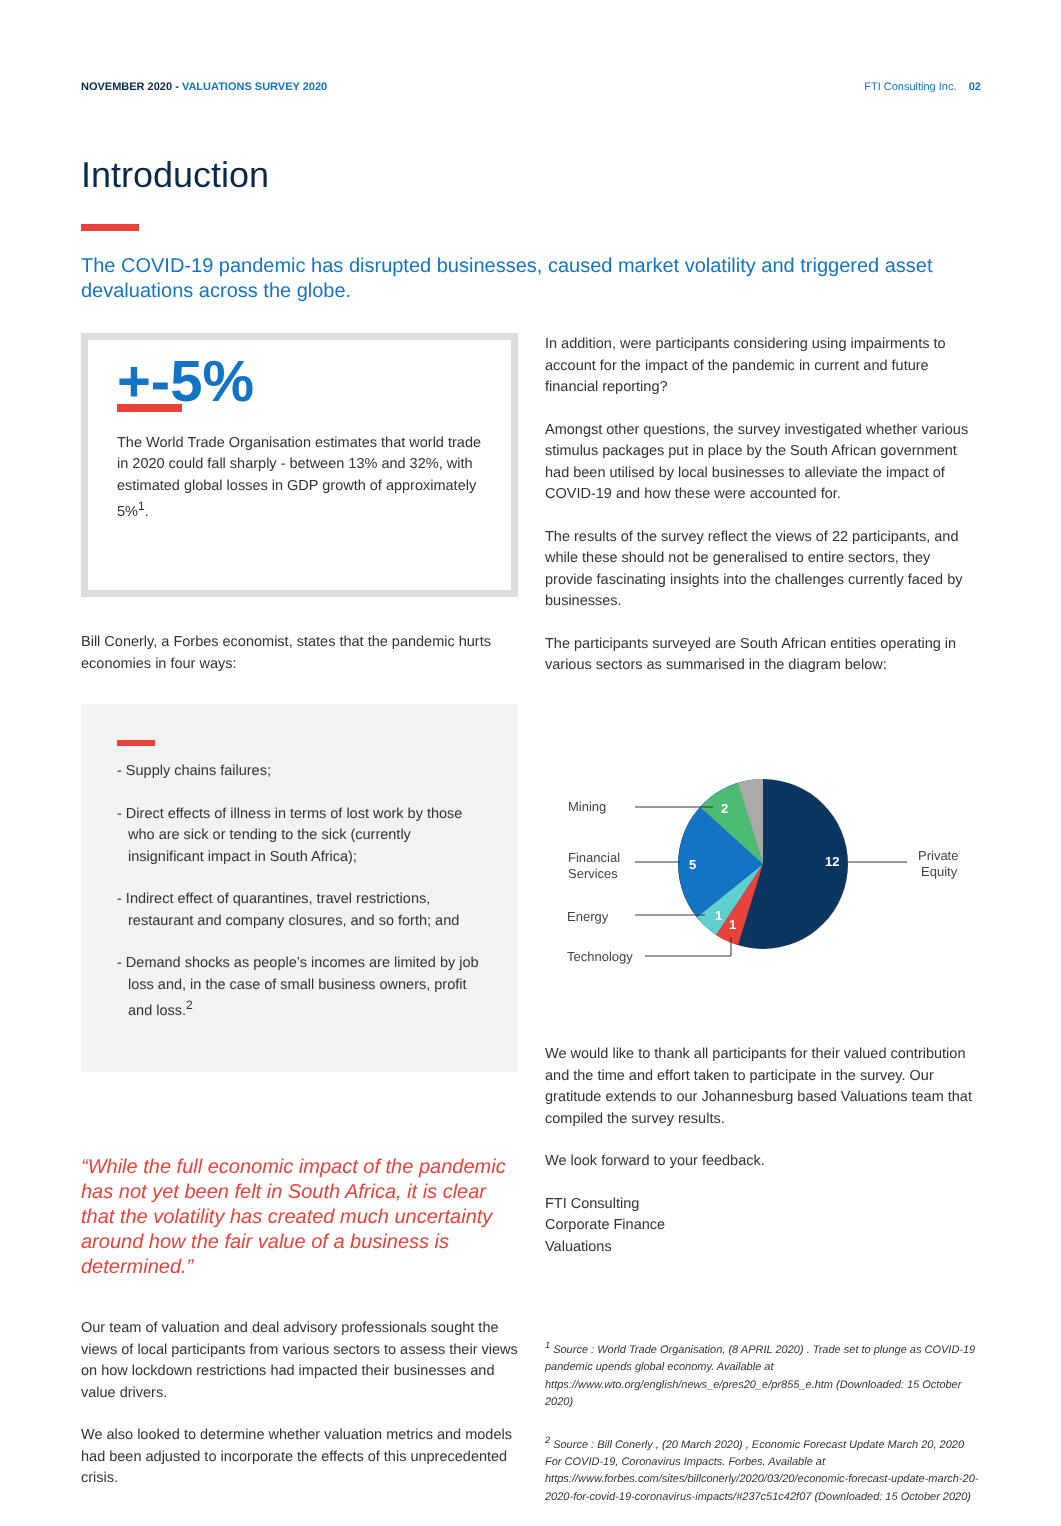NOVEMBER 2020 - VALUATIONS SURVEY 2020
FTI Consulting Inc. 02
Introduction
The COVID-19 pandemic has disrupted businesses, caused market volatility and triggered asset devaluations across the globe.
+-5%
The World Trade Organisation estimates that world trade in 2020 could fall sharply - between 13% and 32%, with estimated global losses in GDP growth of approximately 5%<sup>1</sup>.
Bill Conerly, a Forbes economist, states that the pandemic hurts economies in four ways:
- Supply chains failures;
- Direct effects of illness in terms of lost work by those who are sick or tending to the sick (currently insignificant impact in South Africa);
- Indirect effect of quarantines, travel restrictions, restaurant and company closures, and so forth; and
- Demand shocks as people’s incomes are limited by job loss and, in the case of small business owners, profit and loss.<sup>2</sup>
“While the full economic impact of the pandemic has not yet been felt in South Africa, it is clear that the volatility has created much uncertainty around how the fair value of a business is determined.”
Our team of valuation and deal advisory professionals sought the views of local participants from various sectors to assess their views on how lockdown restrictions had impacted their businesses and value drivers.
We also looked to determine whether valuation metrics and models had been adjusted to incorporate the effects of this unprecedented crisis.
In addition, were participants considering using impairments to account for the impact of the pandemic in current and future financial reporting?
Amongst other questions, the survey investigated whether various stimulus packages put in place by the South African government had been utilised by local businesses to alleviate the impact of COVID-19 and how these were accounted for.
The results of the survey reflect the views of 22 participants, and while these should not be generalised to entire sectors, they provide fascinating insights into the challenges currently faced by businesses.
The participants surveyed are South African entities operating in various sectors as summarised in the diagram below:
12
5
2
1
1
Mining
Financial
Services
Energy
Technology
Private
Equity
We would like to thank all participants for their valued contribution and the time and effort taken to participate in the survey. Our gratitude extends to our Johannesburg based Valuations team that compiled the survey results.
We look forward to your feedback.
FTI Consulting
Corporate Finance
Valuations
<sup>1</sup> Source : World Trade Organisation, (8 APRIL 2020) . Trade set to plunge as COVID-19 pandemic upends global economy. Available at https://www.wto.org/english/news_e/pres20_e/pr855_e.htm (Downloaded: 15 October 2020)
<sup>2</sup> Source : Bill Conerly , (20 March 2020) , Economic Forecast Update March 20, 2020 For COVID-19, Coronavirus Impacts. Forbes. Available at https://www.forbes.com/sites/billconerly/2020/03/20/economic-forecast-update-march-20-2020-for-covid-19-coronavirus-impacts/#237c51c42f07 (Downloaded: 15 October 2020)